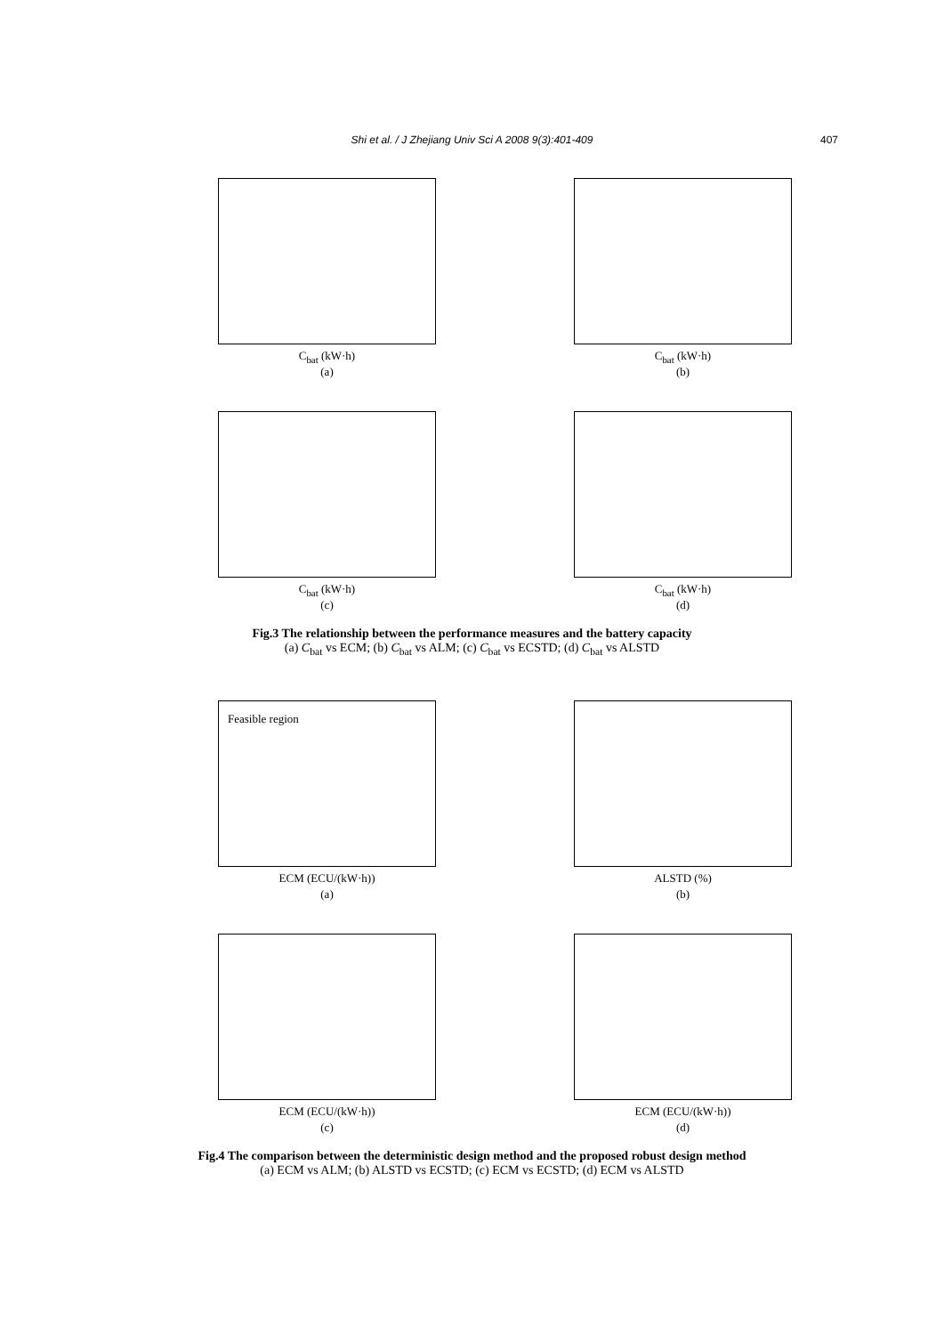Shi et al. / J Zhejiang Univ Sci A 2008 9(3):401-409 407
C<sub>bat</sub> (kW·h)
(a)
C<sub>bat</sub> (kW·h)
(b)
C<sub>bat</sub> (kW·h)
(c)
C<sub>bat</sub> (kW·h)
(d)
Fig.3 The relationship between the performance measures and the battery capacity
(a) C<sub>bat</sub> vs ECM; (b) C<sub>bat</sub> vs ALM; (c) C<sub>bat</sub> vs ECSTD; (d) C<sub>bat</sub> vs ALSTD
Feasible region
ECM (ECU/(kW·h))
(a)
ALSTD (%)
(b)
ECM (ECU/(kW·h))
(c)
ECM (ECU/(kW·h))
(d)
Fig.4 The comparison between the deterministic design method and the proposed robust design method
(a) ECM vs ALM; (b) ALSTD vs ECSTD; (c) ECM vs ECSTD; (d) ECM vs ALSTD